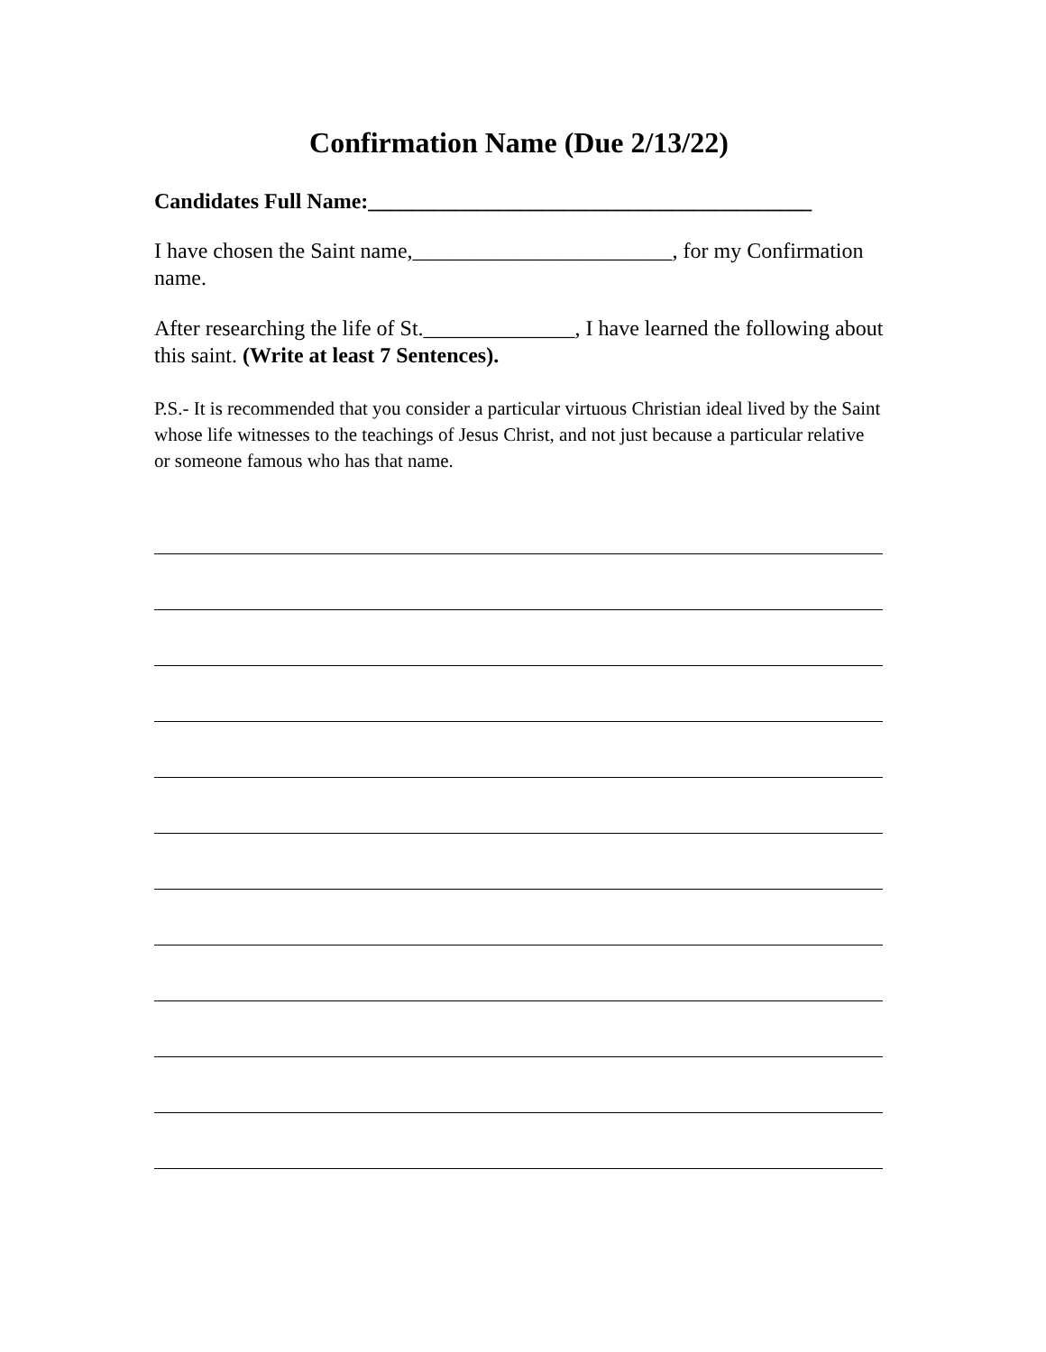Confirmation Name (Due 2/13/22)
Candidates Full Name:_________________________________________
I have chosen the Saint name,________________________, for my Confirmation name.
After researching the life of St.______________, I have learned the following about this saint. (Write at least 7 Sentences).
P.S.- It is recommended that you consider a particular virtuous Christian ideal lived by the Saint whose life witnesses to the teachings of Jesus Christ, and not just because a particular relative or someone famous who has that name.